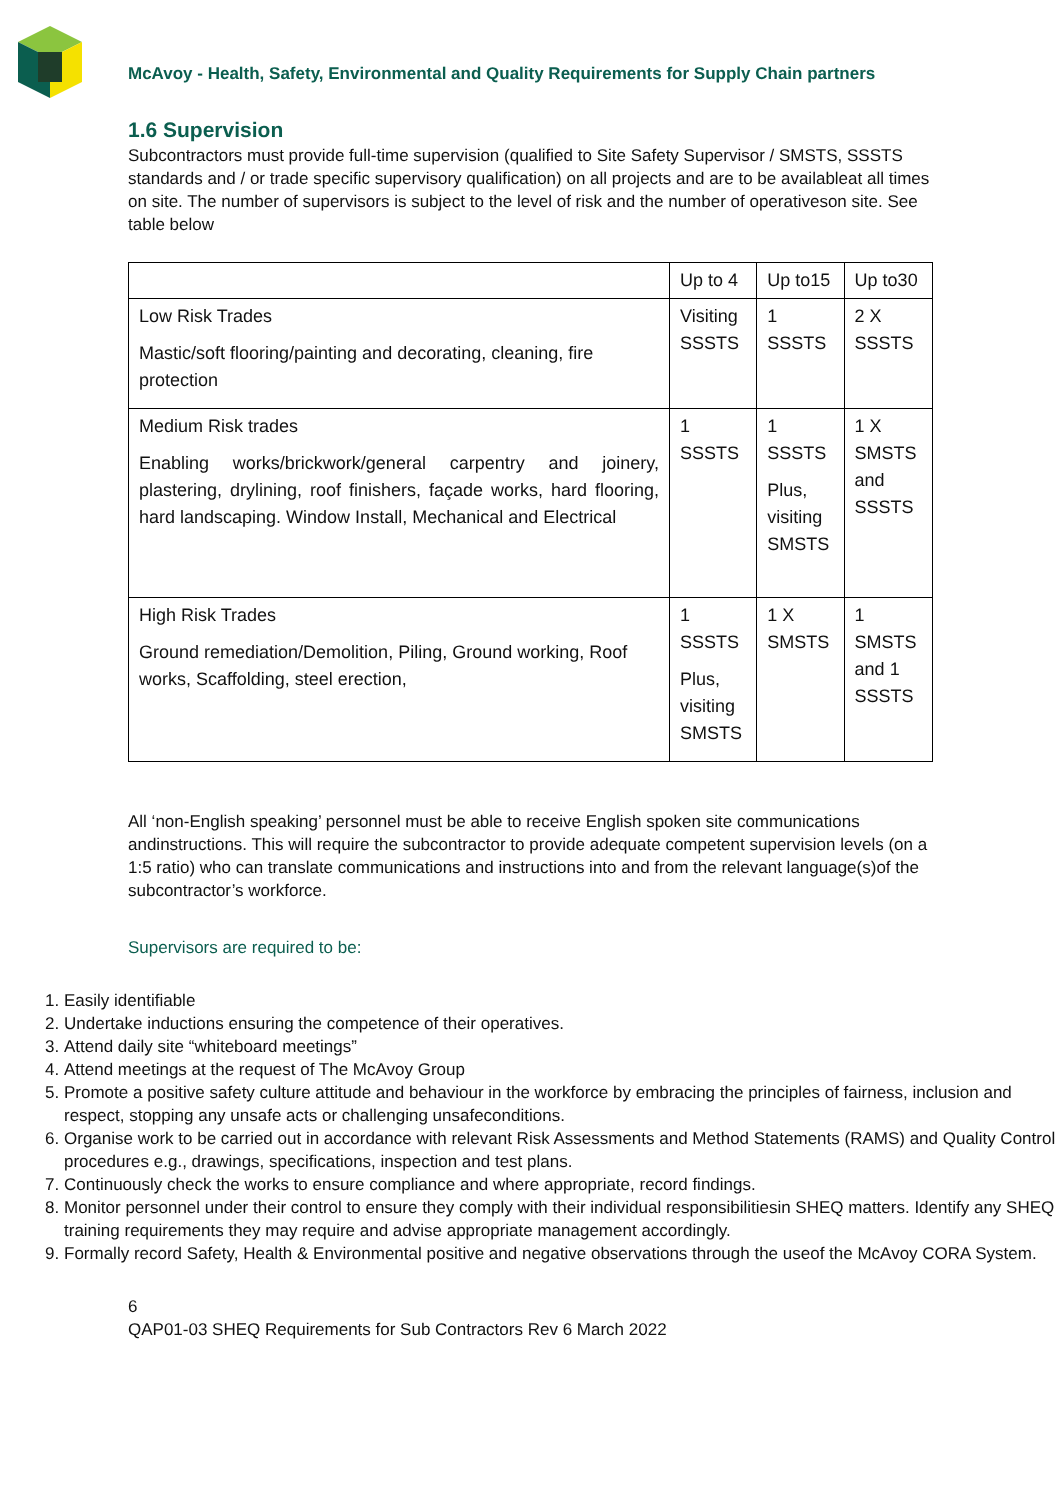McAvoy - Health, Safety, Environmental and Quality Requirements for Supply Chain partners
1.6 Supervision
Subcontractors must provide full-time supervision (qualified to Site Safety Supervisor / SMSTS, SSSTS standards and / or trade specific supervisory qualification) on all projects and are to be availableat all times on site. The number of supervisors is subject to the level of risk and the number of operativeson site. See table below
| | Up to 4 | Up to15 | Up to30 |
| Low Risk Trades Mastic/soft flooring/painting and decorating, cleaning, fire protection | Visiting SSSTS | 1 SSSTS | 2 X SSSTS |
| Medium Risk trades Enabling works/brickwork/general carpentry and joinery, plastering, drylining, roof finishers, façade works, hard flooring, hard landscaping. Window Install, Mechanical and Electrical | 1 SSSTS | 1 SSSTS Plus, visiting SMSTS | 1 X SMSTS and SSSTS |
| High Risk Trades Ground remediation/Demolition, Piling, Ground working, Roof works, Scaffolding, steel erection, | 1 SSSTS Plus, visiting SMSTS | 1 X SMSTS | 1 SMSTS and 1 SSSTS |
All ‘non-English speaking’ personnel must be able to receive English spoken site communications andinstructions. This will require the subcontractor to provide adequate competent supervision levels (on a 1:5 ratio) who can translate communications and instructions into and from the relevant language(s)of the subcontractor’s workforce.
Supervisors are required to be:
1. Easily identifiable
2. Undertake inductions ensuring the competence of their operatives.
3. Attend daily site “whiteboard meetings”
4. Attend meetings at the request of The McAvoy Group
5. Promote a positive safety culture attitude and behaviour in the workforce by embracing the principles of fairness, inclusion and respect, stopping any unsafe acts or challenging unsafeconditions.
6. Organise work to be carried out in accordance with relevant Risk Assessments and Method Statements (RAMS) and Quality Control procedures e.g., drawings, specifications, inspection and test plans.
7. Continuously check the works to ensure compliance and where appropriate, record findings.
8. Monitor personnel under their control to ensure they comply with their individual responsibilitiesin SHEQ matters. Identify any SHEQ training requirements they may require and advise appropriate management accordingly.
9. Formally record Safety, Health & Environmental positive and negative observations through the useof the McAvoy CORA System.
6
QAP01-03 SHEQ Requirements for Sub Contractors Rev 6 March 2022